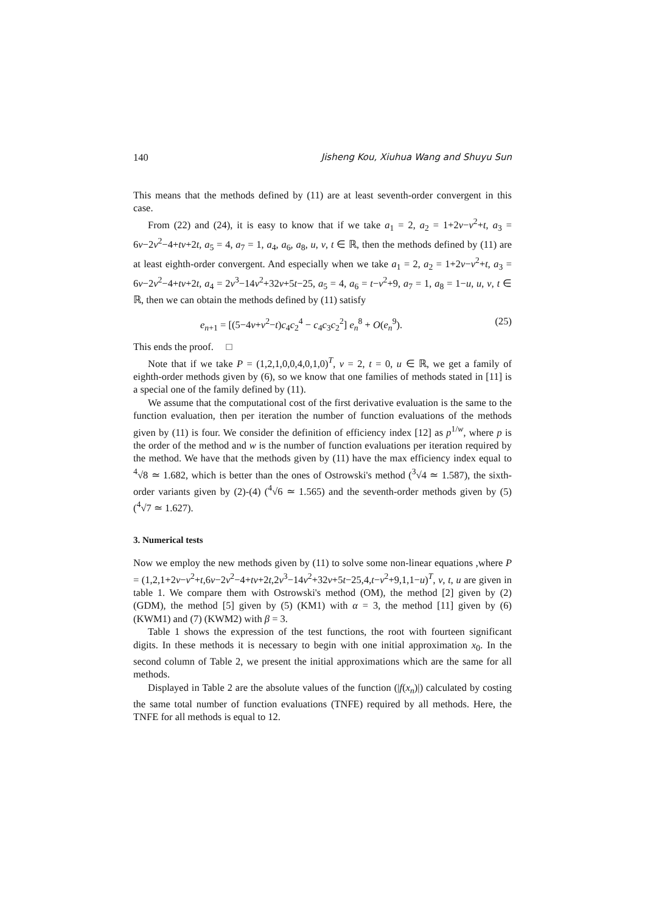140 Jisheng Kou, Xiuhua Wang and Shuyu Sun
This means that the methods defined by (11) are at least seventh-order convergent in this case.
From (22) and (24), it is easy to know that if we take a<sub>1</sub> = 2, a<sub>2</sub> = 1+2v−v<sup>2</sup>+t, a<sub>3</sub> = 6v−2v<sup>2</sup>−4+tv+2t, a<sub>5</sub> = 4, a<sub>7</sub> = 1, a<sub>4</sub>, a<sub>6</sub>, a<sub>8</sub>, u, v, t ∈ ℝ, then the methods defined by (11) are at least eighth-order convergent. And especially when we take a<sub>1</sub> = 2, a<sub>2</sub> = 1+2v−v<sup>2</sup>+t, a<sub>3</sub> = 6v−2v<sup>2</sup>−4+tv+2t, a<sub>4</sub> = 2v<sup>3</sup>−14v<sup>2</sup>+32v+5t−25, a<sub>5</sub> = 4, a<sub>6</sub> = t−v<sup>2</sup>+9, a<sub>7</sub> = 1, a<sub>8</sub> = 1−u, u, v, t ∈ ℝ, then we can obtain the methods defined by (11) satisfy
e<sub>n+1</sub> = [(5−4v+v<sup>2</sup>−t)c<sub>4</sub>c<sub>2</sub><sup>4</sup> − c<sub>4</sub>c<sub>3</sub>c<sub>2</sub><sup>2</sup>] e<sub>n</sub><sup>8</sup> + O(e<sub>n</sub><sup>9</sup>). (25)
This ends the proof. □
Note that if we take P = (1,2,1,0,0,4,0,1,0)<sup>T</sup>, v = 2, t = 0, u ∈ ℝ, we get a family of eighth-order methods given by (6), so we know that one families of methods stated in [11] is a special one of the family defined by (11).
We assume that the computational cost of the first derivative evaluation is the same to the function evaluation, then per iteration the number of function evaluations of the methods given by (11) is four. We consider the definition of efficiency index [12] as p<sup>1/w</sup>, where p is the order of the method and w is the number of function evaluations per iteration required by the method. We have that the methods given by (11) have the max efficiency index equal to <sup>4</sup>√8 ≃ 1.682, which is better than the ones of Ostrowski's method (<sup>3</sup>√4 ≃ 1.587), the sixth-order variants given by (2)-(4) (<sup>4</sup>√6 ≃ 1.565) and the seventh-order methods given by (5) (<sup>4</sup>√7 ≃ 1.627).
3. Numerical tests
Now we employ the new methods given by (11) to solve some non-linear equations ,where P = (1,2,1+2v−v<sup>2</sup>+t,6v−2v<sup>2</sup>−4+tv+2t,2v<sup>3</sup>−14v<sup>2</sup>+32v+5t−25,4,t−v<sup>2</sup>+9,1,1−u)<sup>T</sup>, v, t, u are given in table 1. We compare them with Ostrowski's method (OM), the method [2] given by (2) (GDM), the method [5] given by (5) (KM1) with α = 3, the method [11] given by (6) (KWM1) and (7) (KWM2) with β = 3.
Table 1 shows the expression of the test functions, the root with fourteen significant digits. In these methods it is necessary to begin with one initial approximation x<sub>0</sub>. In the second column of Table 2, we present the initial approximations which are the same for all methods.
Displayed in Table 2 are the absolute values of the function (|f(x<sub>n</sub>)|) calculated by costing the same total number of function evaluations (TNFE) required by all methods. Here, the TNFE for all methods is equal to 12.